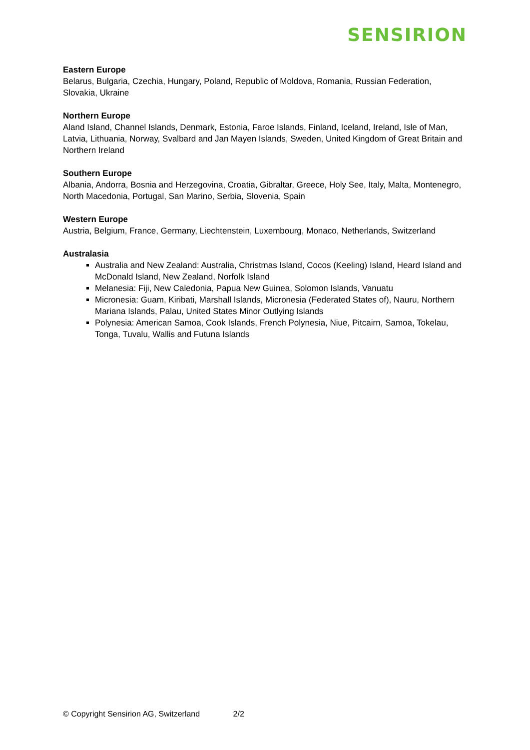SENSIRION
Eastern Europe
Belarus, Bulgaria, Czechia, Hungary, Poland, Republic of Moldova, Romania, Russian Federation, Slovakia, Ukraine
Northern Europe
Aland Island, Channel Islands, Denmark, Estonia, Faroe Islands, Finland, Iceland, Ireland, Isle of Man, Latvia, Lithuania, Norway, Svalbard and Jan Mayen Islands, Sweden, United Kingdom of Great Britain and Northern Ireland
Southern Europe
Albania, Andorra, Bosnia and Herzegovina, Croatia, Gibraltar, Greece, Holy See, Italy, Malta, Montenegro, North Macedonia, Portugal, San Marino, Serbia, Slovenia, Spain
Western Europe
Austria, Belgium, France, Germany, Liechtenstein, Luxembourg, Monaco, Netherlands, Switzerland
Australasia
Australia and New Zealand: Australia, Christmas Island, Cocos (Keeling) Island, Heard Island and McDonald Island, New Zealand, Norfolk Island
Melanesia: Fiji, New Caledonia, Papua New Guinea, Solomon Islands, Vanuatu
Micronesia: Guam, Kiribati, Marshall Islands, Micronesia (Federated States of), Nauru, Northern Mariana Islands, Palau, United States Minor Outlying Islands
Polynesia: American Samoa, Cook Islands, French Polynesia, Niue, Pitcairn, Samoa, Tokelau, Tonga, Tuvalu, Wallis and Futuna Islands
© Copyright Sensirion AG, Switzerland 2/2